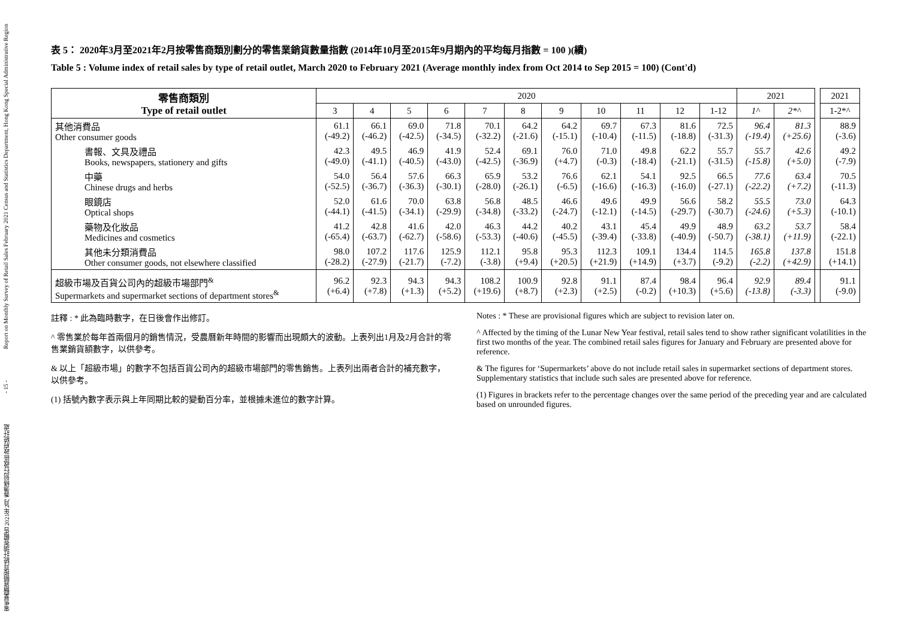零售業銷貨額按月統計調查報告 2021年2月 香港特別行政區 政府統計處 - 15 - Report on Monthly Survey of Retail Sales February 2021 Census and Statistics Department, Hong Kong Special Administrative Region
表 5： 2020年3月至2021年2月按零售商類別劃分的零售業銷貨數量指數 (2014年10月至2015年9月期內的平均每月指數 = 100 )(續)
Table 5 : Volume index of retail sales by type of retail outlet, March 2020 to February 2021 (Average monthly index from Oct 2014 to Sep 2015 = 100) (Cont'd)
| 零售商類別 Type of retail outlet | 2020 | | | | | | | | | | | 2021 | | | 2021 |
| | 3 | 4 | 5 | 6 | 7 | 8 | 9 | 10 | 11 | 12 | 1-12 | 1^ | 2*^ | | 1-2*^ |
| 其他消費品 Other consumer goods | 61.1 (-49.2) | 66.1 (-46.2) | 69.0 (-42.5) | 71.8 (-34.5) | 70.1 (-32.2) | 64.2 (-21.6) | 64.2 (-15.1) | 69.7 (-10.4) | 67.3 (-11.5) | 81.6 (-18.8) | 72.5 (-31.3) | 96.4 (-19.4) | 81.3 (+25.6) | | 88.9 (-3.6) |
| 書報、文具及禮品 Books, newspapers, stationery and gifts | 42.3 (-49.0) | 49.5 (-41.1) | 46.9 (-40.5) | 41.9 (-43.0) | 52.4 (-42.5) | 69.1 (-36.9) | 76.0 (+4.7) | 71.0 (-0.3) | 49.8 (-18.4) | 62.2 (-21.1) | 55.7 (-31.5) | 55.7 (-15.8) | 42.6 (+5.0) | | 49.2 (-7.9) |
| 中藥 Chinese drugs and herbs | 54.0 (-52.5) | 56.4 (-36.7) | 57.6 (-36.3) | 66.3 (-30.1) | 65.9 (-28.0) | 53.2 (-26.1) | 76.6 (-6.5) | 62.1 (-16.6) | 54.1 (-16.3) | 92.5 (-16.0) | 66.5 (-27.1) | 77.6 (-22.2) | 63.4 (+7.2) | | 70.5 (-11.3) |
| 眼鏡店 Optical shops | 52.0 (-44.1) | 61.6 (-41.5) | 70.0 (-34.1) | 63.8 (-29.9) | 56.8 (-34.8) | 48.5 (-33.2) | 46.6 (-24.7) | 49.6 (-12.1) | 49.9 (-14.5) | 56.6 (-29.7) | 58.2 (-30.7) | 55.5 (-24.6) | 73.0 (+5.3) | | 64.3 (-10.1) |
| 藥物及化妝品 Medicines and cosmetics | 41.2 (-65.4) | 42.8 (-63.7) | 41.6 (-62.7) | 42.0 (-58.6) | 46.3 (-53.3) | 44.2 (-40.6) | 40.2 (-45.5) | 43.1 (-39.4) | 45.4 (-33.8) | 49.9 (-40.9) | 48.9 (-50.7) | 63.2 (-38.1) | 53.7 (+11.9) | | 58.4 (-22.1) |
| 其他未分類消費品 Other consumer goods, not elsewhere classified | 98.0 (-28.2) | 107.2 (-27.9) | 117.6 (-21.7) | 125.9 (-7.2) | 112.1 (-3.8) | 95.8 (+9.4) | 95.3 (+20.5) | 112.3 (+21.9) | 109.1 (+14.9) | 134.4 (+3.7) | 114.5 (-9.2) | 165.8 (-2.2) | 137.8 (+42.9) | | 151.8 (+14.1) |
| 超級市場及百貨公司內的超級市場部門<sup>&</sup> Supermarkets and supermarket sections of department stores<sup>&</sup> | 96.2 (+6.4) | 92.3 (+7.8) | 94.3 (+1.3) | 94.3 (+5.2) | 108.2 (+19.6) | 100.9 (+8.7) | 92.8 (+2.3) | 91.1 (+2.5) | 87.4 (-0.2) | 98.4 (+10.3) | 96.4 (+5.6) | 92.9 (-13.8) | 89.4 (-3.3) | | 91.1 (-9.0) |
註釋 : * 此為臨時數字，在日後會作出修訂。
^ 零售業於每年首兩個月的銷售情況，受農曆新年時間的影響而出現頗大的波動。上表列出1月及2月合計的零售業銷貨額數字，以供參考。
& 以上「超級市場」的數字不包括百貨公司內的超級市場部門的零售銷售。上表列出兩者合計的補充數字，以供參考。
(1) 括號內數字表示與上年同期比較的變動百分率，並根據未進位的數字計算。
Notes : * These are provisional figures which are subject to revision later on.
^ Affected by the timing of the Lunar New Year festival, retail sales tend to show rather significant volatilities in the first two months of the year. The combined retail sales figures for January and February are presented above for reference.
& The figures for ‘Supermarkets’ above do not include retail sales in supermarket sections of department stores. Supplementary statistics that include such sales are presented above for reference.
(1) Figures in brackets refer to the percentage changes over the same period of the preceding year and are calculated based on unrounded figures.